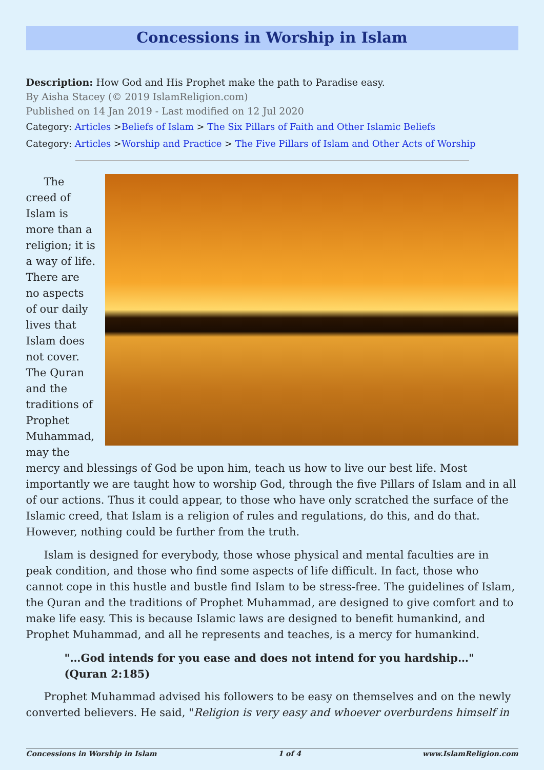Concessions in Worship in Islam
Description: How God and His Prophet make the path to Paradise easy.
By Aisha Stacey (© 2019 IslamReligion.com)
Published on 14 Jan 2019 - Last modified on 12 Jul 2020
Category: Articles >Beliefs of Islam > The Six Pillars of Faith and Other Islamic Beliefs
Category: Articles >Worship and Practice > The Five Pillars of Islam and Other Acts of Worship
The creed of Islam is more than a religion; it is a way of life. There are no aspects of our daily lives that Islam does not cover. The Quran and the traditions of Prophet Muhammad, may the mercy and blessings of God be upon him, teach us how to live our best life. Most importantly we are taught how to worship God, through the five Pillars of Islam and in all of our actions. Thus it could appear, to those who have only scratched the surface of the Islamic creed, that Islam is a religion of rules and regulations, do this, and do that. However, nothing could be further from the truth.
Islam is designed for everybody, those whose physical and mental faculties are in peak condition, and those who find some aspects of life difficult. In fact, those who cannot cope in this hustle and bustle find Islam to be stress-free. The guidelines of Islam, the Quran and the traditions of Prophet Muhammad, are designed to give comfort and to make life easy. This is because Islamic laws are designed to benefit humankind, and Prophet Muhammad, and all he represents and teaches, is a mercy for humankind.
"…God intends for you ease and does not intend for you hardship…" (Quran 2:185)
Prophet Muhammad advised his followers to be easy on themselves and on the newly converted believers. He said, "Religion is very easy and whoever overburdens himself in
Concessions in Worship in Islam 1 of 4 www.IslamReligion.com